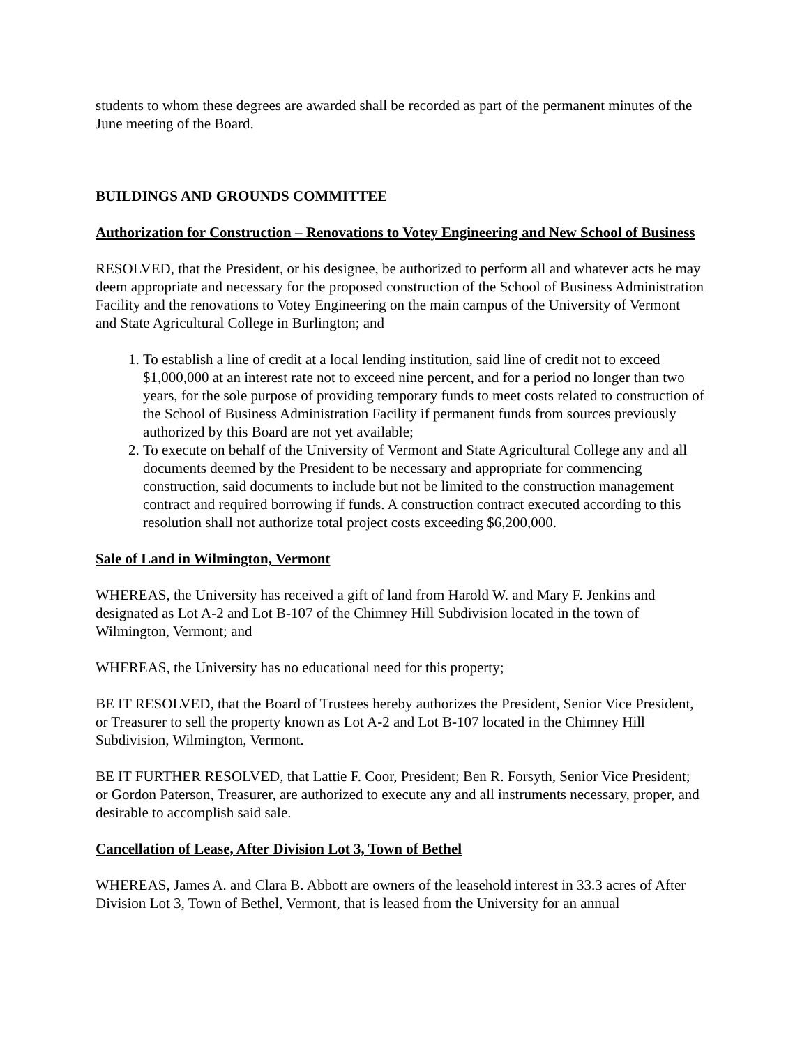students to whom these degrees are awarded shall be recorded as part of the permanent minutes of the June meeting of the Board.
BUILDINGS AND GROUNDS COMMITTEE
Authorization for Construction – Renovations to Votey Engineering and New School of Business
RESOLVED, that the President, or his designee, be authorized to perform all and whatever acts he may deem appropriate and necessary for the proposed construction of the School of Business Administration Facility and the renovations to Votey Engineering on the main campus of the University of Vermont and State Agricultural College in Burlington; and
1. To establish a line of credit at a local lending institution, said line of credit not to exceed $1,000,000 at an interest rate not to exceed nine percent, and for a period no longer than two years, for the sole purpose of providing temporary funds to meet costs related to construction of the School of Business Administration Facility if permanent funds from sources previously authorized by this Board are not yet available;
2. To execute on behalf of the University of Vermont and State Agricultural College any and all documents deemed by the President to be necessary and appropriate for commencing construction, said documents to include but not be limited to the construction management contract and required borrowing if funds. A construction contract executed according to this resolution shall not authorize total project costs exceeding $6,200,000.
Sale of Land in Wilmington, Vermont
WHEREAS, the University has received a gift of land from Harold W. and Mary F. Jenkins and designated as Lot A-2 and Lot B-107 of the Chimney Hill Subdivision located in the town of Wilmington, Vermont; and
WHEREAS, the University has no educational need for this property;
BE IT RESOLVED, that the Board of Trustees hereby authorizes the President, Senior Vice President, or Treasurer to sell the property known as Lot A-2 and Lot B-107 located in the Chimney Hill Subdivision, Wilmington, Vermont.
BE IT FURTHER RESOLVED, that Lattie F. Coor, President; Ben R. Forsyth, Senior Vice President; or Gordon Paterson, Treasurer, are authorized to execute any and all instruments necessary, proper, and desirable to accomplish said sale.
Cancellation of Lease, After Division Lot 3, Town of Bethel
WHEREAS, James A. and Clara B. Abbott are owners of the leasehold interest in 33.3 acres of After Division Lot 3, Town of Bethel, Vermont, that is leased from the University for an annual